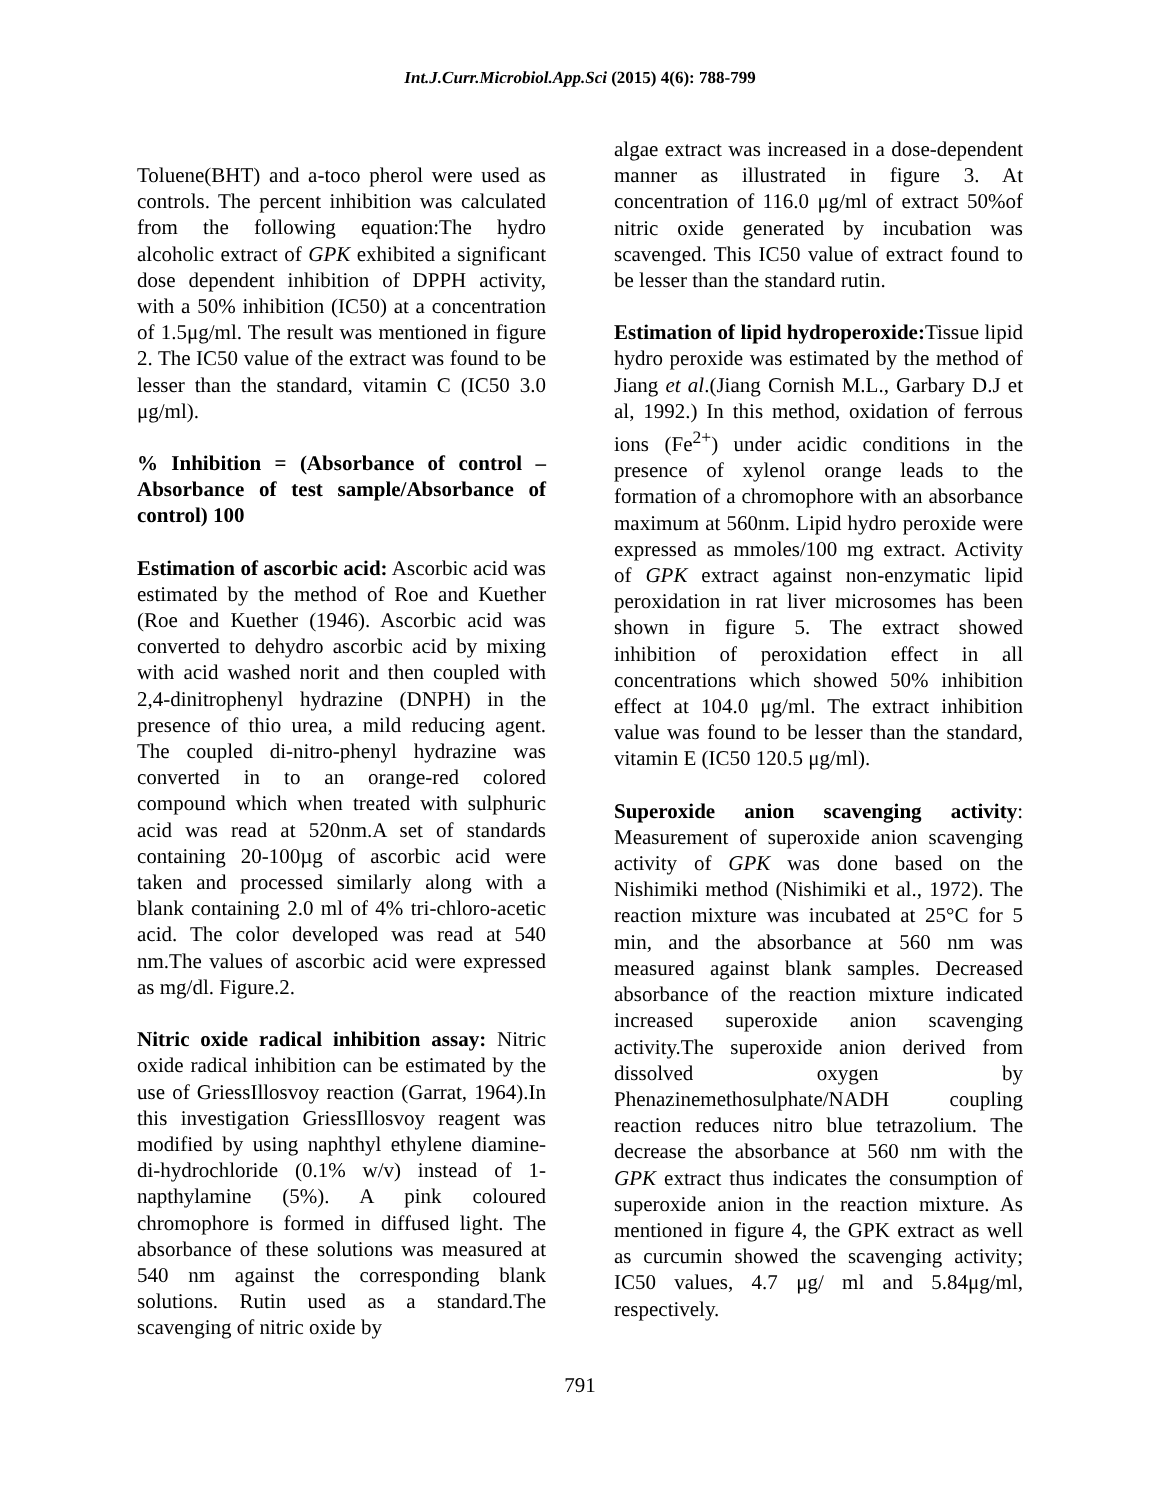Int.J.Curr.Microbiol.App.Sci (2015) 4(6): 788-799
Toluene(BHT) and a-toco pherol were used as controls. The percent inhibition was calculated from the following equation:The hydro alcoholic extract of GPK exhibited a significant dose dependent inhibition of DPPH activity, with a 50% inhibition (IC50) at a concentration of 1.5μg/ml. The result was mentioned in figure 2. The IC50 value of the extract was found to be lesser than the standard, vitamin C (IC50 3.0 μg/ml).
% Inhibition = (Absorbance of control – Absorbance of test sample/Absorbance of control) 100
Estimation of ascorbic acid: Ascorbic acid was estimated by the method of Roe and Kuether (Roe and Kuether (1946). Ascorbic acid was converted to dehydro ascorbic acid by mixing with acid washed norit and then coupled with 2,4-dinitrophenyl hydrazine (DNPH) in the presence of thio urea, a mild reducing agent. The coupled di-nitro-phenyl hydrazine was converted in to an orange-red colored compound which when treated with sulphuric acid was read at 520nm.A set of standards containing 20-100µg of ascorbic acid were taken and processed similarly along with a blank containing 2.0 ml of 4% tri-chloro-acetic acid. The color developed was read at 540 nm.The values of ascorbic acid were expressed as mg/dl. Figure.2.
Nitric oxide radical inhibition assay: Nitric oxide radical inhibition can be estimated by the use of GriessIllosvoy reaction (Garrat, 1964).In this investigation GriessIllosvoy reagent was modified by using naphthyl ethylene diamine-di-hydrochloride (0.1% w/v) instead of 1-napthylamine (5%). A pink coloured chromophore is formed in diffused light. The absorbance of these solutions was measured at 540 nm against the corresponding blank solutions. Rutin used as a standard.The scavenging of nitric oxide by
algae extract was increased in a dose-dependent manner as illustrated in figure 3. At concentration of 116.0 μg/ml of extract 50%of nitric oxide generated by incubation was scavenged. This IC50 value of extract found to be lesser than the standard rutin.
Estimation of lipid hydroperoxide: Tissue lipid hydro peroxide was estimated by the method of Jiang et al.(Jiang Cornish M.L., Garbary D.J et al, 1992.) In this method, oxidation of ferrous ions (Fe<sup>2+</sup>) under acidic conditions in the presence of xylenol orange leads to the formation of a chromophore with an absorbance maximum at 560nm. Lipid hydro peroxide were expressed as mmoles/100 mg extract. Activity of GPK extract against non-enzymatic lipid peroxidation in rat liver microsomes has been shown in figure 5. The extract showed inhibition of peroxidation effect in all concentrations which showed 50% inhibition effect at 104.0 μg/ml. The extract inhibition value was found to be lesser than the standard, vitamin E (IC50 120.5 μg/ml).
Superoxide anion scavenging activity: Measurement of superoxide anion scavenging activity of GPK was done based on the Nishimiki method (Nishimiki et al., 1972). The reaction mixture was incubated at 25°C for 5 min, and the absorbance at 560 nm was measured against blank samples. Decreased absorbance of the reaction mixture indicated increased superoxide anion scavenging activity.The superoxide anion derived from dissolved oxygen by Phenazinemethosulphate/NADH coupling reaction reduces nitro blue tetrazolium. The decrease the absorbance at 560 nm with the GPK extract thus indicates the consumption of superoxide anion in the reaction mixture. As mentioned in figure 4, the GPK extract as well as curcumin showed the scavenging activity; IC50 values, 4.7 μg/ ml and 5.84μg/ml, respectively.
791